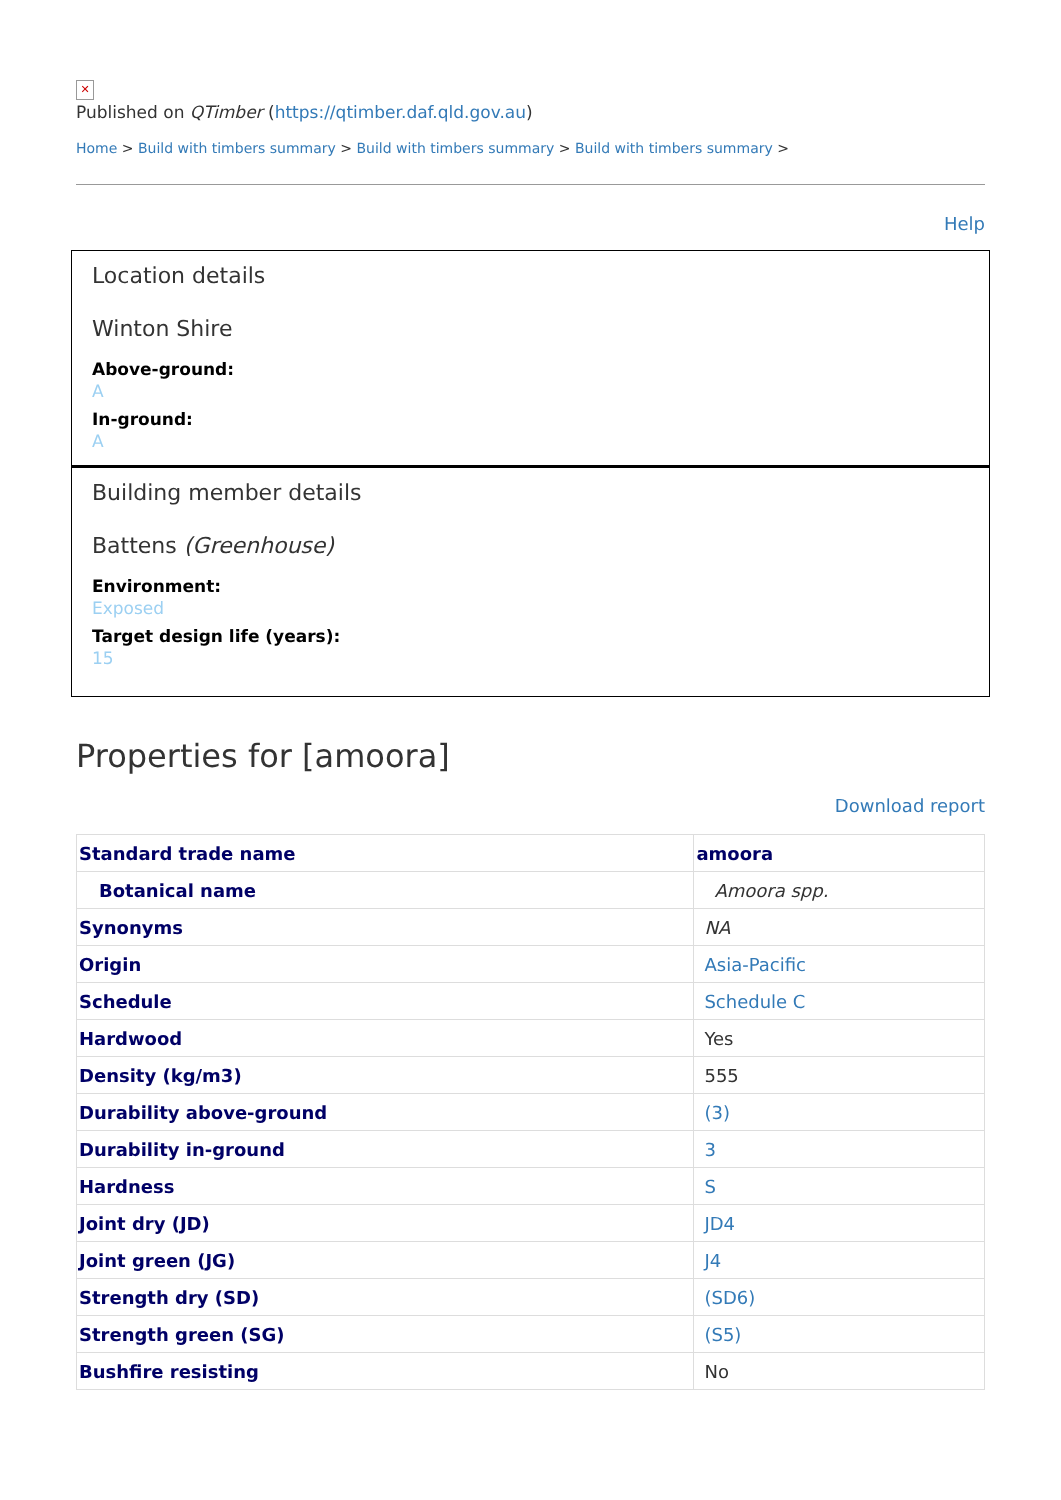✕
Published on QTimber (https://qtimber.daf.qld.gov.au)
Home > Build with timbers summary > Build with timbers summary > Build with timbers summary >
Help
Location details
Winton Shire
Above-ground:
A
In-ground:
A
Building member details
Battens (Greenhouse)
Environment:
Exposed
Target design life (years):
15
Properties for [amoora]
Download report
| Standard trade name | amoora |
| --- | --- |
| Botanical name | Amoora spp. |
| Synonyms | NA |
| Origin | Asia-Pacific |
| Schedule | Schedule C |
| Hardwood | Yes |
| Density (kg/m3) | 555 |
| Durability above-ground | (3) |
| Durability in-ground | 3 |
| Hardness | S |
| Joint dry (JD) | JD4 |
| Joint green (JG) | J4 |
| Strength dry (SD) | (SD6) |
| Strength green (SG) | (S5) |
| Bushfire resisting | No |